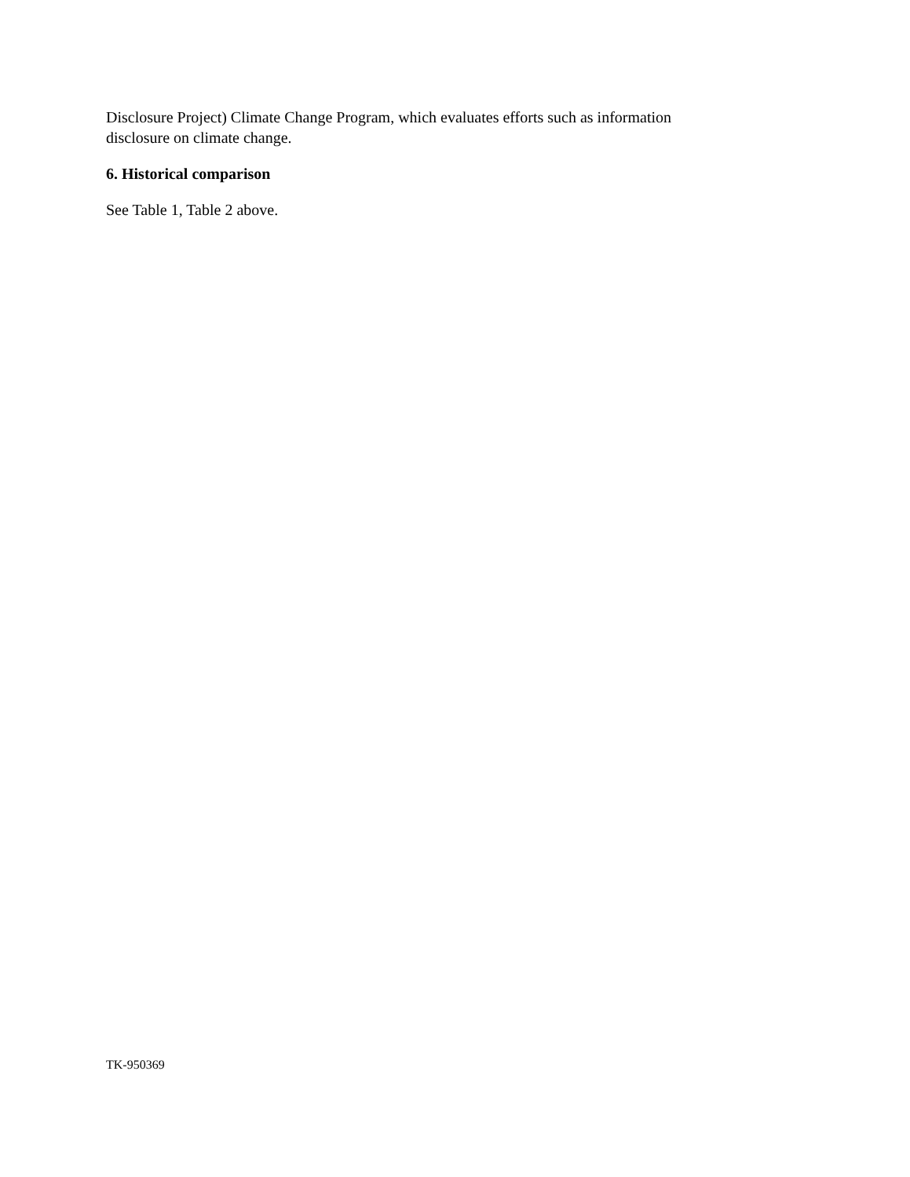Disclosure Project) Climate Change Program, which evaluates efforts such as information
disclosure on climate change.
6. Historical comparison
See Table 1, Table 2 above.
TK-950369